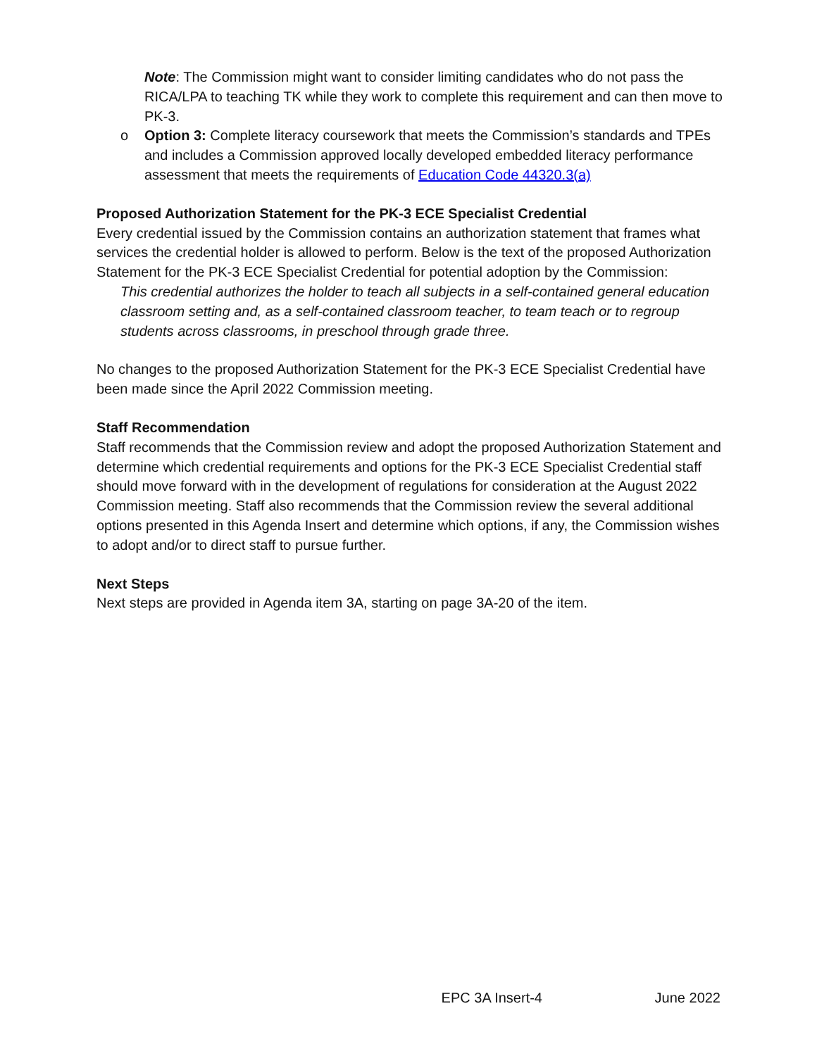Note: The Commission might want to consider limiting candidates who do not pass the RICA/LPA to teaching TK while they work to complete this requirement and can then move to PK-3.
o Option 3: Complete literacy coursework that meets the Commission’s standards and TPEs and includes a Commission approved locally developed embedded literacy performance assessment that meets the requirements of Education Code 44320.3(a)
Proposed Authorization Statement for the PK-3 ECE Specialist Credential
Every credential issued by the Commission contains an authorization statement that frames what services the credential holder is allowed to perform. Below is the text of the proposed Authorization Statement for the PK-3 ECE Specialist Credential for potential adoption by the Commission:
This credential authorizes the holder to teach all subjects in a self-contained general education classroom setting and, as a self-contained classroom teacher, to team teach or to regroup students across classrooms, in preschool through grade three.
No changes to the proposed Authorization Statement for the PK-3 ECE Specialist Credential have been made since the April 2022 Commission meeting.
Staff Recommendation
Staff recommends that the Commission review and adopt the proposed Authorization Statement and determine which credential requirements and options for the PK-3 ECE Specialist Credential staff should move forward with in the development of regulations for consideration at the August 2022 Commission meeting. Staff also recommends that the Commission review the several additional options presented in this Agenda Insert and determine which options, if any, the Commission wishes to adopt and/or to direct staff to pursue further.
Next Steps
Next steps are provided in Agenda item 3A, starting on page 3A-20 of the item.
EPC 3A Insert-4 June 2022